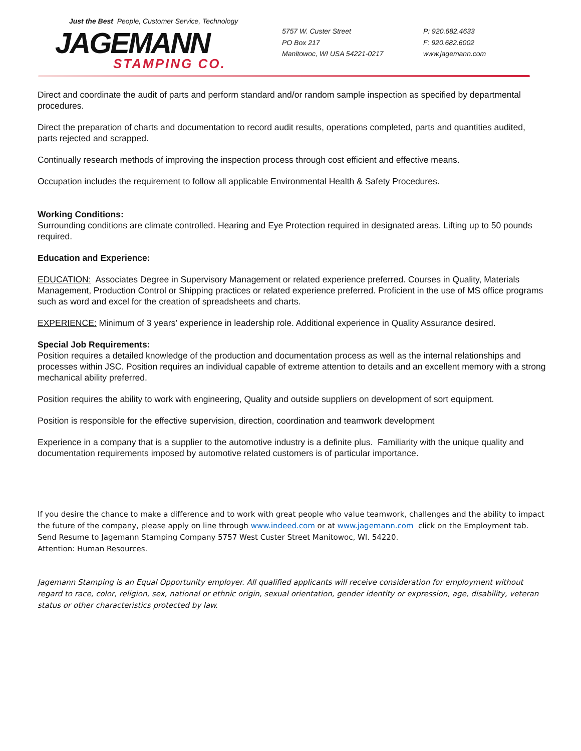Just the Best People, Customer Service, Technology
JAGEMANN STAMPING CO.
5757 W. Custer Street
PO Box 217
Manitowoc, WI USA 54221-0217
P: 920.682.4633
F: 920.682.6002
www.jagemann.com
Direct and coordinate the audit of parts and perform standard and/or random sample inspection as specified by departmental procedures.
Direct the preparation of charts and documentation to record audit results, operations completed, parts and quantities audited, parts rejected and scrapped.
Continually research methods of improving the inspection process through cost efficient and effective means.
Occupation includes the requirement to follow all applicable Environmental Health & Safety Procedures.
Working Conditions:
Surrounding conditions are climate controlled. Hearing and Eye Protection required in designated areas. Lifting up to 50 pounds required.
Education and Experience:
EDUCATION: Associates Degree in Supervisory Management or related experience preferred. Courses in Quality, Materials Management, Production Control or Shipping practices or related experience preferred. Proficient in the use of MS office programs such as word and excel for the creation of spreadsheets and charts.
EXPERIENCE: Minimum of 3 years’ experience in leadership role. Additional experience in Quality Assurance desired.
Special Job Requirements:
Position requires a detailed knowledge of the production and documentation process as well as the internal relationships and processes within JSC. Position requires an individual capable of extreme attention to details and an excellent memory with a strong mechanical ability preferred.
Position requires the ability to work with engineering, Quality and outside suppliers on development of sort equipment.
Position is responsible for the effective supervision, direction, coordination and teamwork development
Experience in a company that is a supplier to the automotive industry is a definite plus. Familiarity with the unique quality and documentation requirements imposed by automotive related customers is of particular importance.
If you desire the chance to make a difference and to work with great people who value teamwork, challenges and the ability to impact the future of the company, please apply on line through www.indeed.com or at www.jagemann.com click on the Employment tab. Send Resume to Jagemann Stamping Company 5757 West Custer Street Manitowoc, WI. 54220.
Attention: Human Resources.
Jagemann Stamping is an Equal Opportunity employer. All qualified applicants will receive consideration for employment without regard to race, color, religion, sex, national or ethnic origin, sexual orientation, gender identity or expression, age, disability, veteran status or other characteristics protected by law.